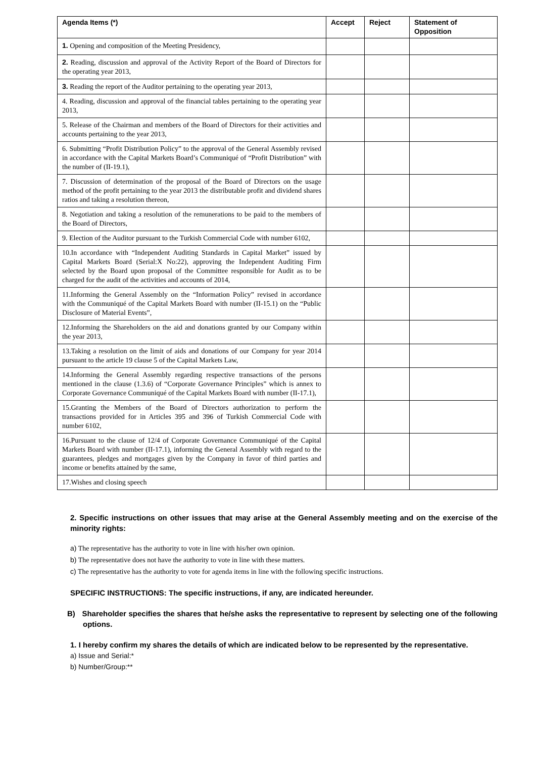| Agenda Items (*) | Accept | Reject | Statement of Opposition |
| --- | --- | --- | --- |
| 1. Opening and composition of the Meeting Presidency, | | | |
| 2. Reading, discussion and approval of the Activity Report of the Board of Directors for the operating year 2013, | | | |
| 3. Reading the report of the Auditor pertaining to the operating year 2013, | | | |
| 4. Reading, discussion and approval of the financial tables pertaining to the operating year 2013, | | | |
| 5. Release of the Chairman and members of the Board of Directors for their activities and accounts pertaining to the year 2013, | | | |
| 6. Submitting “Profit Distribution Policy” to the approval of the General Assembly revised in accordance with the Capital Markets Board’s Communiqué of “Profit Distribution” with the number of (II-19.1), | | | |
| 7. Discussion of determination of the proposal of the Board of Directors on the usage method of the profit pertaining to the year 2013 the distributable profit and dividend shares ratios and taking a resolution thereon, | | | |
| 8. Negotiation and taking a resolution of the remunerations to be paid to the members of the Board of Directors, | | | |
| 9. Election of the Auditor pursuant to the Turkish Commercial Code with number 6102, | | | |
| 10.In accordance with “Independent Auditing Standards in Capital Market” issued by Capital Markets Board (Serial:X No:22), approving the Independent Auditing Firm selected by the Board upon proposal of the Committee responsible for Audit as to be charged for the audit of the activities and accounts of 2014, | | | |
| 11.Informing the General Assembly on the “Information Policy” revised in accordance with the Communiqué of the Capital Markets Board with number (II-15.1) on the “Public Disclosure of Material Events”, | | | |
| 12.Informing the Shareholders on the aid and donations granted by our Company within the year 2013, | | | |
| 13.Taking a resolution on the limit of aids and donations of our Company for year 2014 pursuant to the article 19 clause 5 of the Capital Markets Law, | | | |
| 14.Informing the General Assembly regarding respective transactions of the persons mentioned in the clause (1.3.6) of “Corporate Governance Principles” which is annex to Corporate Governance Communiqué of the Capital Markets Board with number (II-17.1), | | | |
| 15.Granting the Members of the Board of Directors authorization to perform the transactions provided for in Articles 395 and 396 of Turkish Commercial Code with number 6102, | | | |
| 16.Pursuant to the clause of 12/4 of Corporate Governance Communiqué of the Capital Markets Board with number (II-17.1), informing the General Assembly with regard to the guarantees, pledges and mortgages given by the Company in favor of third parties and income or benefits attained by the same, | | | |
| 17.Wishes and closing speech | | | |
2. Specific instructions on other issues that may arise at the General Assembly meeting and on the exercise of the minority rights:
a) The representative has the authority to vote in line with his/her own opinion.
b) The representative does not have the authority to vote in line with these matters.
c) The representative has the authority to vote for agenda items in line with the following specific instructions.
SPECIFIC INSTRUCTIONS: The specific instructions, if any, are indicated hereunder.
B) Shareholder specifies the shares that he/she asks the representative to represent by selecting one of the following options.
1. I hereby confirm my shares the details of which are indicated below to be represented by the representative.
a) Issue and Serial:*
b) Number/Group:**